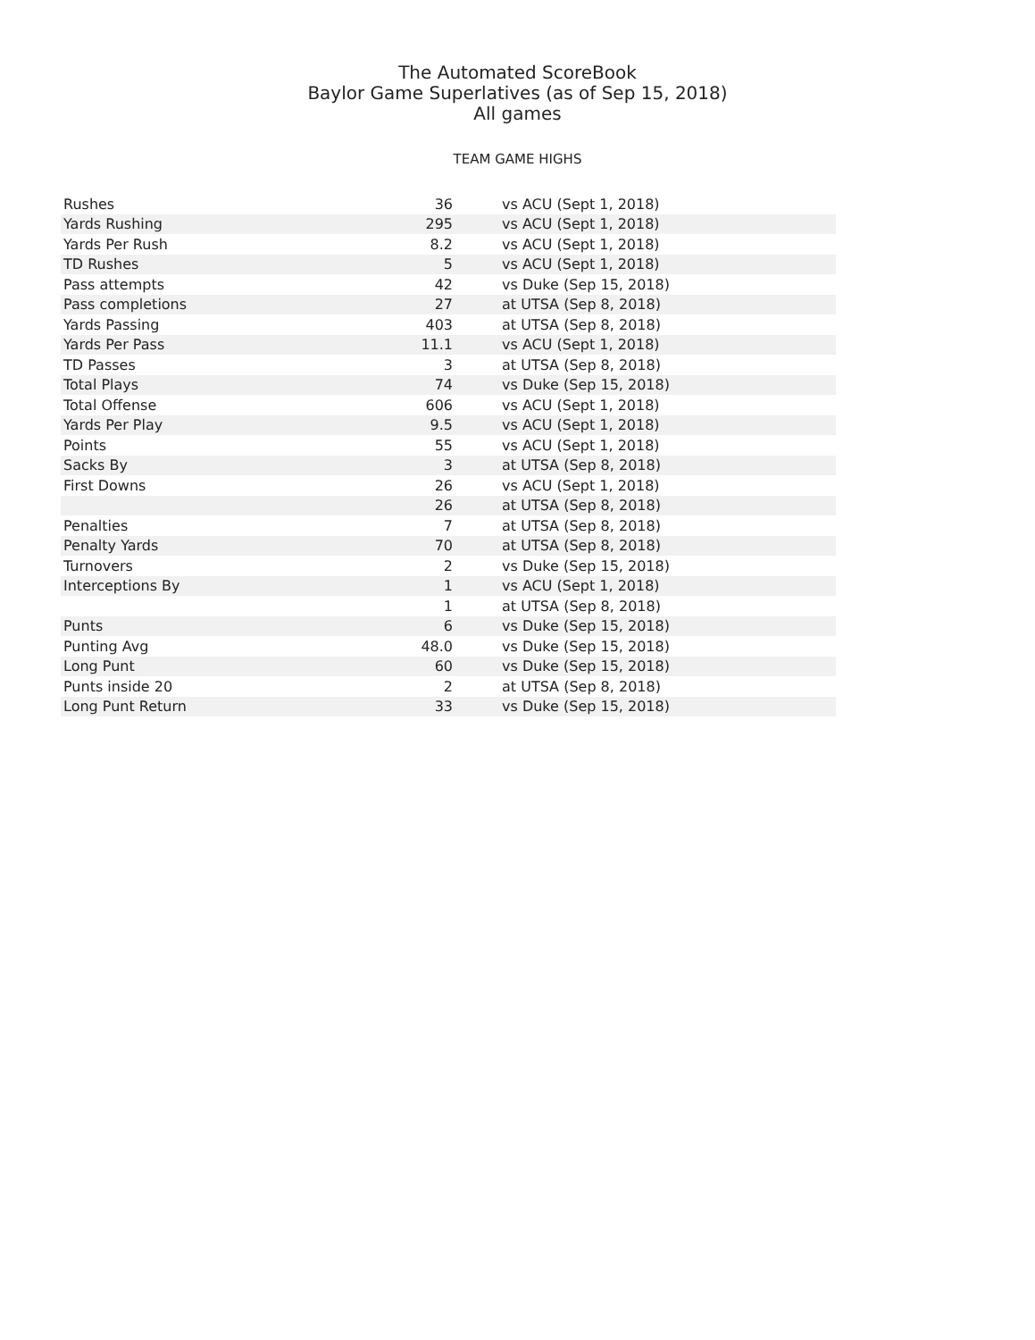The Automated ScoreBook
Baylor Game Superlatives (as of Sep 15, 2018)
All games
TEAM GAME HIGHS
| Rushes | 36 | vs ACU (Sept 1, 2018) |
| Yards Rushing | 295 | vs ACU (Sept 1, 2018) |
| Yards Per Rush | 8.2 | vs ACU (Sept 1, 2018) |
| TD Rushes | 5 | vs ACU (Sept 1, 2018) |
| Pass attempts | 42 | vs Duke (Sep 15, 2018) |
| Pass completions | 27 | at UTSA (Sep 8, 2018) |
| Yards Passing | 403 | at UTSA (Sep 8, 2018) |
| Yards Per Pass | 11.1 | vs ACU (Sept 1, 2018) |
| TD Passes | 3 | at UTSA (Sep 8, 2018) |
| Total Plays | 74 | vs Duke (Sep 15, 2018) |
| Total Offense | 606 | vs ACU (Sept 1, 2018) |
| Yards Per Play | 9.5 | vs ACU (Sept 1, 2018) |
| Points | 55 | vs ACU (Sept 1, 2018) |
| Sacks By | 3 | at UTSA (Sep 8, 2018) |
| First Downs | 26 | vs ACU (Sept 1, 2018) |
| | 26 | at UTSA (Sep 8, 2018) |
| Penalties | 7 | at UTSA (Sep 8, 2018) |
| Penalty Yards | 70 | at UTSA (Sep 8, 2018) |
| Turnovers | 2 | vs Duke (Sep 15, 2018) |
| Interceptions By | 1 | vs ACU (Sept 1, 2018) |
| | 1 | at UTSA (Sep 8, 2018) |
| Punts | 6 | vs Duke (Sep 15, 2018) |
| Punting Avg | 48.0 | vs Duke (Sep 15, 2018) |
| Long Punt | 60 | vs Duke (Sep 15, 2018) |
| Punts inside 20 | 2 | at UTSA (Sep 8, 2018) |
| Long Punt Return | 33 | vs Duke (Sep 15, 2018) |